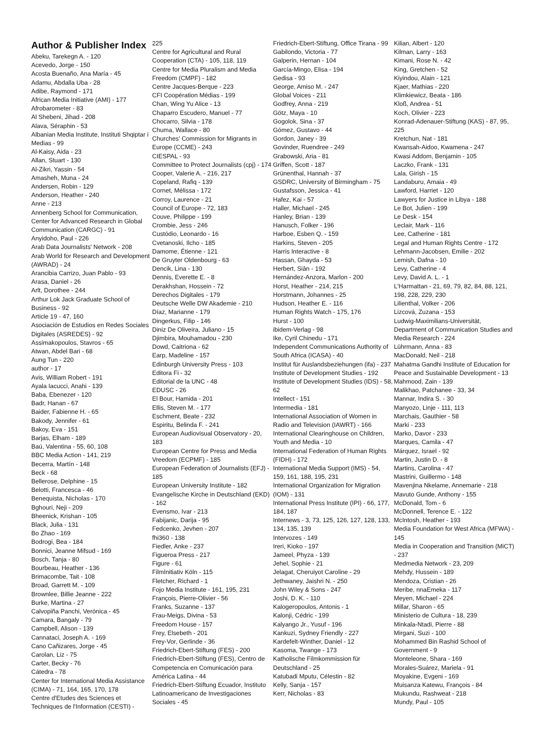Author & Publisher Index
Abeku, Tarekegn A. - 120
Acevedo, Jorge - 150
Acosta Buenaño, Ana María - 45
Adamu, Abdalla Uba - 28
Adibe, Raymond - 171
African Media Initiative (AMI) - 177
Afrobarometer - 83
Al Shebeni, Jihad - 208
Alava, Séraphin - 53
Albanian Media Institute, Instituti Shqiptar i Medias - 99
Al-Kaisy, Aida - 23
Allan, Stuart - 130
Al-Zikri, Yassin - 54
Amasheh, Muna - 24
Andersen, Robin - 129
Anderson, Heather - 240
Anne - 213
Annenberg School for Communication, Center for Advanced Research in Global Communication (CARGC) - 91
Anyidoho, Paul - 226
Arab Data Journalists' Network - 208
Arab World for Research and Development (AWRAD) - 24
Arancibia Carrizo, Juan Pablo - 93
Arasa, Daniel - 26
Arlt, Dorothee - 244
Arthur Lok Jack Graduate School of Business - 92
Article 19 - 47, 160
Asociación de Estudios en Redes Sociales Digitales (ASREDES) - 92
Assimakopoulos, Stavros - 65
Atwan, Abdel Bari - 68
Aung Tun - 220
author - 17
Avis, William Robert - 191
Ayala Iacucci, Anahi - 139
Baba, Ebenezer - 120
Badr, Hanan - 67
Baider, Fabienne H. - 65
Bakody, Jennifer - 61
Bakoy, Eva - 151
Barjas, Elham - 189
Baú, Valentina - 55, 60, 108
BBC Media Action - 141, 219
Becerra, Martín - 148
Beck - 68
Bellerose, Delphine - 15
Belotti, Francesca - 46
Benequista, Nicholas - 170
Bghouri, Neji - 209
Bheenick, Krishan - 105
Black, Julia - 131
Bo Zhao - 169
Bodrogi, Bea - 184
Bonnici, Jeanne Mifsud - 169
Bosch, Tanja - 80
Bourbeau, Heather - 136
Brimacombe, Tait - 108
Broad, Garrett M. - 109
Brownlee, Billie Jeanne - 222
Burke, Martina - 27
Calvopiña Panchi, Verónica - 45
Camara, Bangaly - 79
Campbell, Alison - 139
Cannataci, Joseph A. - 169
Cano Cañizares, Jorge - 45
Carolan, Liz - 75
Carter, Becky - 76
Cátedra - 78
Center for International Media Assistance (CIMA) - 71, 164, 165, 170, 178
Centre d'Etudes des Sciences et Techniques de l'Information (CESTI) -
225
Centre for Agricultural and Rural Cooperation (CTA) - 105, 118, 119
Centre for Media Pluralism and Media Freedom (CMPF) - 182
Centre Jacques-Berque - 223
CFI Coopération Médias - 199
Chan, Wing Yu Alice - 13
Chaparro Escudero, Manuel - 77
Chocarro, Silvia - 178
Chuma, Wallace - 80
Churches' Commission for Migrants in Europe (CCME) - 243
CIESPAL - 93
Committee to Protect Journalists (cpj) - 174
Cooper, Valerie A. - 216, 217
Copeland, Rafiq - 139
Cornet, Mélissa - 172
Corroy, Laurence - 21
Council of Europe - 72, 183
Couve, Philippe - 199
Crombie, Jess - 246
Custódio, Leonardo - 16
Cvetanoski, Ilcho - 185
Damome, Étienne - 121
De Gruyter Oldenbourg - 63
Dencik, Lina - 130
Dennis, Everette E. - 8
Derakhshan, Hossein - 72
Derechos Digitales - 179
Deutsche Welle DW Akademie - 210
Díaz, Marianne - 179
Dingerkus, Filip - 146
Diniz De Oliveira, Juliano - 15
Djimbira, Mouhamadou - 230
Dowd, Caitriona - 62
Earp, Madeline - 157
Edinburgh University Press - 103
Editora Fi - 32
Editorial de la UNC - 48
EDUSC - 26
El Bour, Hamida - 201
Ellis, Steven M. - 177
Eschment, Beate - 232
Espiritu, Belinda F. - 241
European Audiovisual Observatory - 20, 183
European Centre for Press and Media Vreedom (ECPMF) - 185
European Federation of Journalists (EFJ) - 185
European University Institute - 182
Evangelische Kirche in Deutschland (EKD) - 162
Evensmo, Ivar - 213
Fabijanic, Darija - 95
Fedcenko, Jevhen - 207
fhi360 - 138
Fiedler, Anke - 237
Figueroa Press - 217
Figure - 61
FilmInitiativ Köln - 115
Fletcher, Richard - 1
Fojo Media Institute - 161, 195, 231
François, Pierre-Olivier - 56
Franks, Suzanne - 137
Frau-Meigs, Divina - 53
Freedom House - 157
Frey, Elsebeth - 201
Frey-Vor, Gerlinde - 36
Friedrich-Ebert-Stiftung (FES) - 200
Friedrich-Ebert-Stiftung (FES), Centro de Competencia en Comunicación para América Latina - 44
Friedrich-Ebert-Stiftung Ecuador, Instituto Latinoamericano de Investigaciones Sociales - 45
Friedrich-Ebert-Stiftung, Office Tirana - 99
Gabilondo, Victoria - 77
Galperin, Hernan - 104
García-Mingo, Elisa - 194
Gedisa - 93
George, Amiso M. - 247
Global Voices - 211
Godfrey, Anna - 219
Götz, Maya - 10
Gogolok, Sina - 37
Gómez, Gustavo - 44
Gordon, Janey - 39
Govinder, Ruendree - 249
Grabowski, Aria - 81
Griffen, Scott - 187
Grünenthal, Hannah - 37
GSDRC, University of Birmingham - 75
Gustafsson, Jessica - 41
Hafez, Kai - 57
Haller, Michael - 245
Hanley, Brian - 139
Hanusch, Folker - 196
Harboe, Esben Q. - 159
Harkins, Steven - 205
Harris Interactive - 8
Hassan, Ghayda - 53
Herbert, Siân - 192
Hernández-Anzora, Marlon - 200
Horst, Heather - 214, 215
Horstmann, Johannes - 25
Hudson, Heather E. - 116
Human Rights Watch - 175, 176
Hurst - 100
ibidem-Verlag - 98
Ike, Cyril Chinedu - 171
Independent Communications Authority of South Africa (ICASA) - 40
Institut für Auslandsbeziehungen (ifa) - 237
Institute of Development Studies - 192
Institute of Development Studies (IDS) - 58, 62
Intellect - 151
Intermedia - 181
International Association of Women in Radio and Television (IAWRT) - 166
International Clearinghouse on Children, Youth and Media - 10
International Federation of Human Rights (FIDH) - 172
International Media Support (IMS) - 54, 159, 161, 188, 195, 231
International Organization for Migration (IOM) - 131
International Press Institute (IPI) - 66, 177, 184, 187
Internews - 3, 73, 125, 126, 127, 128, 133, 134, 135, 139
Intervozes - 149
Ireri, Kioko - 197
Jameel, Phyza - 139
Jehel, Sophie - 21
Jelagat, Cheruiyot Caroline - 29
Jethwaney, Jaishri N. - 250
John Wiley & Sons - 247
Joshi, D. K. - 110
Kalogeropoulos, Antonis - 1
Kalonji, Cédric - 199
Kalyango Jr., Yusuf - 196
Kankuzi, Sydney Friendly - 227
Kardefelt-Winther, Daniel - 12
Kasoma, Twange - 173
Katholische Filmkommission für Deutschland - 25
Katubadi Mputu, Célestin - 82
Kelly, Sanja - 157
Kerr, Nicholas - 83
Kilian, Albert - 120
Kilman, Larry - 163
Kimani, Rose N. - 42
King, Gretchen - 52
Kiyindou, Alain - 121
Kjaer, Mathias - 220
Klimkiewicz, Beata - 186
Kloß, Andrea - 51
Koch, Olivier - 223
Konrad-Adenauer-Stiftung (KAS) - 87, 95, 225
Kretchun, Nat - 181
Kwansah-Aidoo, Kwamena - 247
Kwasi Addom, Benjamin - 105
Laczko, Frank - 131
Lala, Girish - 15
Landaburu, Amaia - 49
Lawford, Harriet - 120
Lawyers for Justice in Libya - 188
Le Bot, Julien - 199
Le Desk - 154
Leclair, Mark - 116
Lee, Catherine - 181
Legal and Human Rights Centre - 172
Lehmann-Jacobsen, Emilie - 202
Lemish, Dafna - 10
Levy, Catherine - 4
Levy, David A. L. - 1
L'Harmattan - 21, 69, 79, 82, 84, 88, 121, 198, 228, 229, 230
Lilienthal, Volker - 206
Lizcová, Zuzana - 153
Ludwig-Maximilians-Universität, Department of Communication Studies and Media Research - 224
Lührmann, Anna - 83
MacDonald, Neil - 218
Mahatma Gandhi Institute of Education for Peace and Sustainable Development - 13
Mahmood, Zain - 139
Malikhao, Patchanee - 33, 34
Mannar, Indira S. - 30
Manyozo, Linje - 111, 113
Marchais, Gauthier - 58
Marki - 233
Marko, Davor - 233
Marques, Camila - 47
Márquez, Israel - 92
Martin, Justin D. - 8
Martins, Carolina - 47
Mastrini, Guillermo - 148
Mavenjina Nkelame, Annemarie - 218
Mavuto Gunde, Anthony - 155
McDonald, Tom - 6
McDonnell, Terence E. - 122
McIntosh, Heather - 193
Media Foundation for West Africa (MFWA) - 145
Media in Cooperation and Transition (MiCT) - 237
Medmedia Network - 23, 209
Mehdy, Hussein - 189
Mendoza, Cristian - 26
Meribe, nnaEmeka - 117
Meyen, Michael - 224
Millar, Sharon - 65
Ministerio de Cultura - 18, 239
Minkala-Ntadi, Pierre - 88
Mirgani, Suzi - 100
Mohammed Bin Rashid School of Government - 9
Monteleone, Shara - 169
Morales-Suárez, Mariela - 91
Moyakine, Evgeni - 169
Muisanza Katewu, François - 84
Mukundu, Rashweat - 218
Mundy, Paul - 105